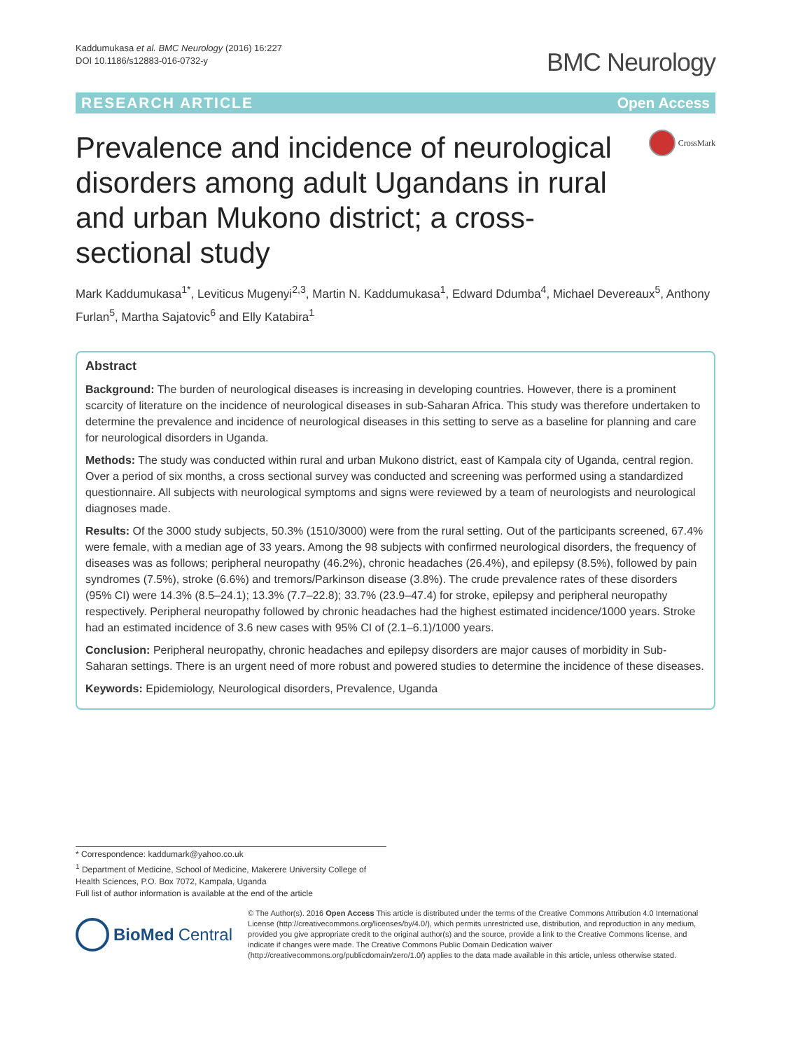Kaddumukasa et al. BMC Neurology (2016) 16:227
DOI 10.1186/s12883-016-0732-y
BMC Neurology
RESEARCH ARTICLE Open Access
Prevalence and incidence of neurological disorders among adult Ugandans in rural and urban Mukono district; a cross-sectional study
CrossMark
Mark Kaddumukasa<sup>1*</sup>, Leviticus Mugenyi<sup>2,3</sup>, Martin N. Kaddumukasa<sup>1</sup>, Edward Ddumba<sup>4</sup>, Michael Devereaux<sup>5</sup>, Anthony Furlan<sup>5</sup>, Martha Sajatovic<sup>6</sup> and Elly Katabira<sup>1</sup>
Abstract
Background: The burden of neurological diseases is increasing in developing countries. However, there is a prominent scarcity of literature on the incidence of neurological diseases in sub-Saharan Africa. This study was therefore undertaken to determine the prevalence and incidence of neurological diseases in this setting to serve as a baseline for planning and care for neurological disorders in Uganda.
Methods: The study was conducted within rural and urban Mukono district, east of Kampala city of Uganda, central region. Over a period of six months, a cross sectional survey was conducted and screening was performed using a standardized questionnaire. All subjects with neurological symptoms and signs were reviewed by a team of neurologists and neurological diagnoses made.
Results: Of the 3000 study subjects, 50.3% (1510/3000) were from the rural setting. Out of the participants screened, 67.4% were female, with a median age of 33 years. Among the 98 subjects with confirmed neurological disorders, the frequency of diseases was as follows; peripheral neuropathy (46.2%), chronic headaches (26.4%), and epilepsy (8.5%), followed by pain syndromes (7.5%), stroke (6.6%) and tremors/Parkinson disease (3.8%). The crude prevalence rates of these disorders (95% CI) were 14.3% (8.5–24.1); 13.3% (7.7–22.8); 33.7% (23.9–47.4) for stroke, epilepsy and peripheral neuropathy respectively. Peripheral neuropathy followed by chronic headaches had the highest estimated incidence/1000 years. Stroke had an estimated incidence of 3.6 new cases with 95% CI of (2.1–6.1)/1000 years.
Conclusion: Peripheral neuropathy, chronic headaches and epilepsy disorders are major causes of morbidity in Sub-Saharan settings. There is an urgent need of more robust and powered studies to determine the incidence of these diseases.
Keywords: Epidemiology, Neurological disorders, Prevalence, Uganda
* Correspondence: kaddumark@yahoo.co.uk
<sup>1</sup> Department of Medicine, School of Medicine, Makerere University College of Health Sciences, P.O. Box 7072, Kampala, Uganda
Full list of author information is available at the end of the article
BioMed Central
© The Author(s). 2016 Open Access This article is distributed under the terms of the Creative Commons Attribution 4.0 International License (http://creativecommons.org/licenses/by/4.0/), which permits unrestricted use, distribution, and reproduction in any medium, provided you give appropriate credit to the original author(s) and the source, provide a link to the Creative Commons license, and indicate if changes were made. The Creative Commons Public Domain Dedication waiver (http://creativecommons.org/publicdomain/zero/1.0/) applies to the data made available in this article, unless otherwise stated.